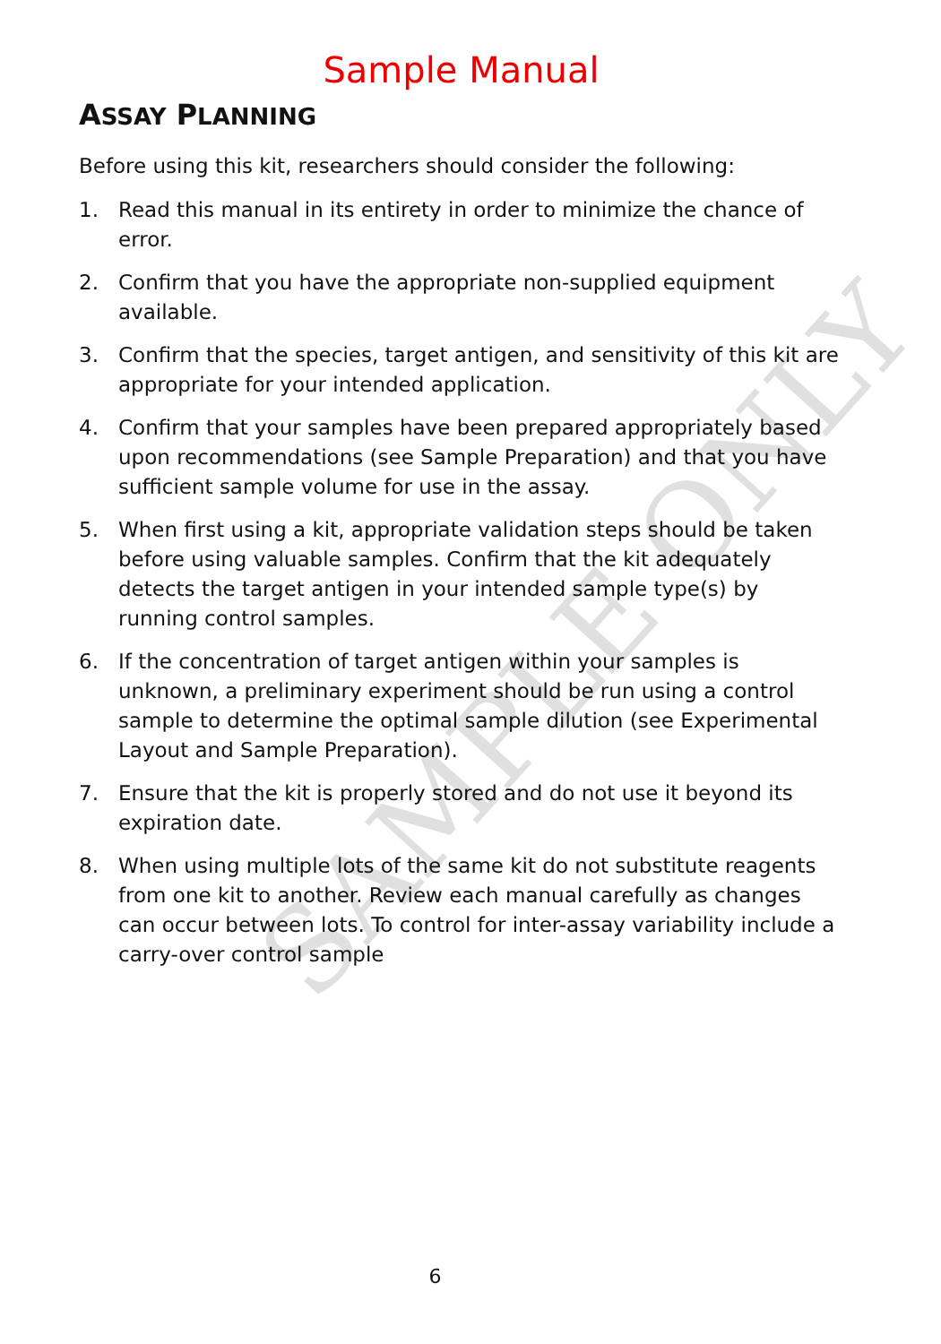Sample Manual
ASSAY PLANNING
Before using this kit, researchers should consider the following:
1. Read this manual in its entirety in order to minimize the chance of error.
2. Confirm that you have the appropriate non-supplied equipment available.
3. Confirm that the species, target antigen, and sensitivity of this kit are appropriate for your intended application.
4. Confirm that your samples have been prepared appropriately based upon recommendations (see Sample Preparation) and that you have sufficient sample volume for use in the assay.
5. When first using a kit, appropriate validation steps should be taken before using valuable samples. Confirm that the kit adequately detects the target antigen in your intended sample type(s) by running control samples.
6. If the concentration of target antigen within your samples is unknown, a preliminary experiment should be run using a control sample to determine the optimal sample dilution (see Experimental Layout and Sample Preparation).
7. Ensure that the kit is properly stored and do not use it beyond its expiration date.
8. When using multiple lots of the same kit do not substitute reagents from one kit to another. Review each manual carefully as changes can occur between lots. To control for inter-assay variability include a carry-over control sample
SAMPLE ONLY
6